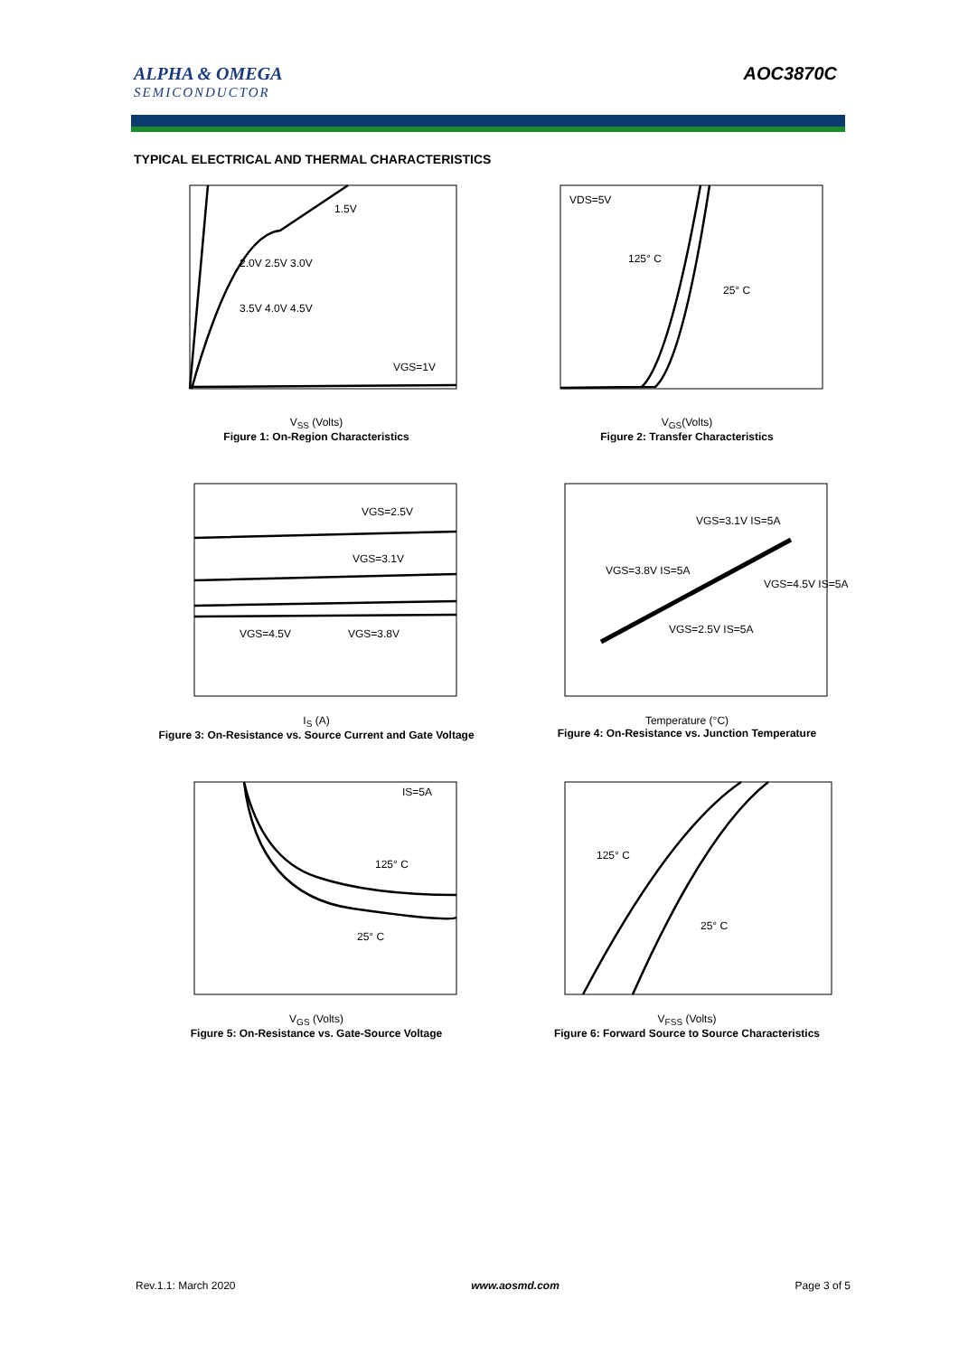ALPHA & OMEGA
SEMICONDUCTOR
AOC3870C
TYPICAL ELECTRICAL AND THERMAL CHARACTERISTICS
1.5V
2.0V 2.5V 3.0V
3.5V 4.0V 4.5V
VGS=1V
V<sub>SS</sub> (Volts)
Figure 1: On-Region Characteristics
VDS=5V
125° C
25° C
V<sub>GS</sub>(Volts)
Figure 2: Transfer Characteristics
VGS=2.5V
VGS=3.1V
VGS=4.5V
VGS=3.8V
I<sub>S</sub> (A)
Figure 3: On-Resistance vs. Source Current and Gate Voltage
VGS=3.1V IS=5A
VGS=3.8V IS=5A
VGS=4.5V IS=5A
VGS=2.5V IS=5A
Temperature (°C)
Figure 4: On-Resistance vs. Junction Temperature
IS=5A
125° C
25° C
V<sub>GS</sub> (Volts)
Figure 5: On-Resistance vs. Gate-Source Voltage
125° C
25° C
V<sub>FSS</sub> (Volts)
Figure 6: Forward Source to Source Characteristics
Rev.1.1: March 2020 www.aosmd.com Page 3 of 5